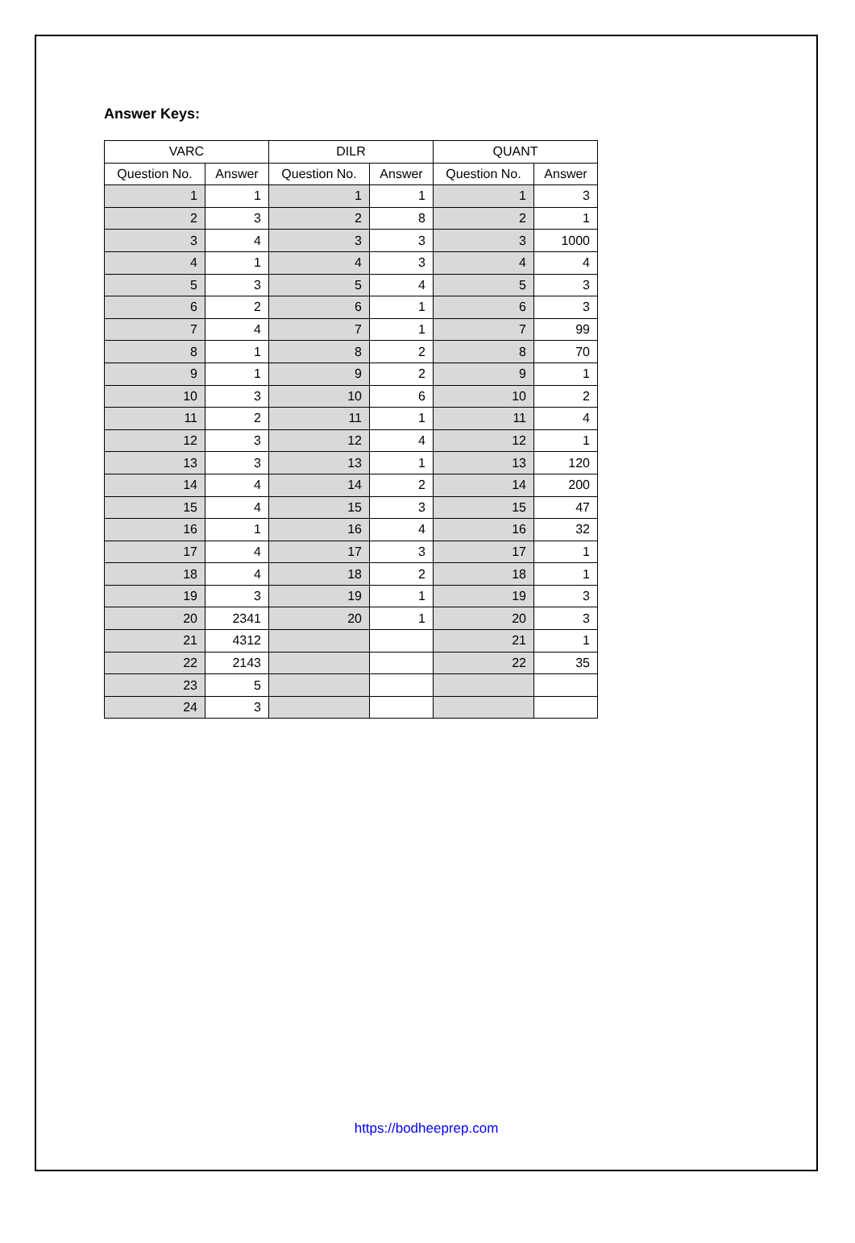Answer Keys:
| VARC | | DILR | | QUANT | |
| --- | --- | --- | --- | --- | --- |
| Question No. | Answer | Question No. | Answer | Question No. | Answer |
| 1 | 1 | 1 | 1 | 1 | 3 |
| 2 | 3 | 2 | 8 | 2 | 1 |
| 3 | 4 | 3 | 3 | 3 | 1000 |
| 4 | 1 | 4 | 3 | 4 | 4 |
| 5 | 3 | 5 | 4 | 5 | 3 |
| 6 | 2 | 6 | 1 | 6 | 3 |
| 7 | 4 | 7 | 1 | 7 | 99 |
| 8 | 1 | 8 | 2 | 8 | 70 |
| 9 | 1 | 9 | 2 | 9 | 1 |
| 10 | 3 | 10 | 6 | 10 | 2 |
| 11 | 2 | 11 | 1 | 11 | 4 |
| 12 | 3 | 12 | 4 | 12 | 1 |
| 13 | 3 | 13 | 1 | 13 | 120 |
| 14 | 4 | 14 | 2 | 14 | 200 |
| 15 | 4 | 15 | 3 | 15 | 47 |
| 16 | 1 | 16 | 4 | 16 | 32 |
| 17 | 4 | 17 | 3 | 17 | 1 |
| 18 | 4 | 18 | 2 | 18 | 1 |
| 19 | 3 | 19 | 1 | 19 | 3 |
| 20 | 2341 | 20 | 1 | 20 | 3 |
| 21 | 4312 | | | 21 | 1 |
| 22 | 2143 | | | 22 | 35 |
| 23 | 5 | | | | |
| 24 | 3 | | | | |
https://bodheeprep.com